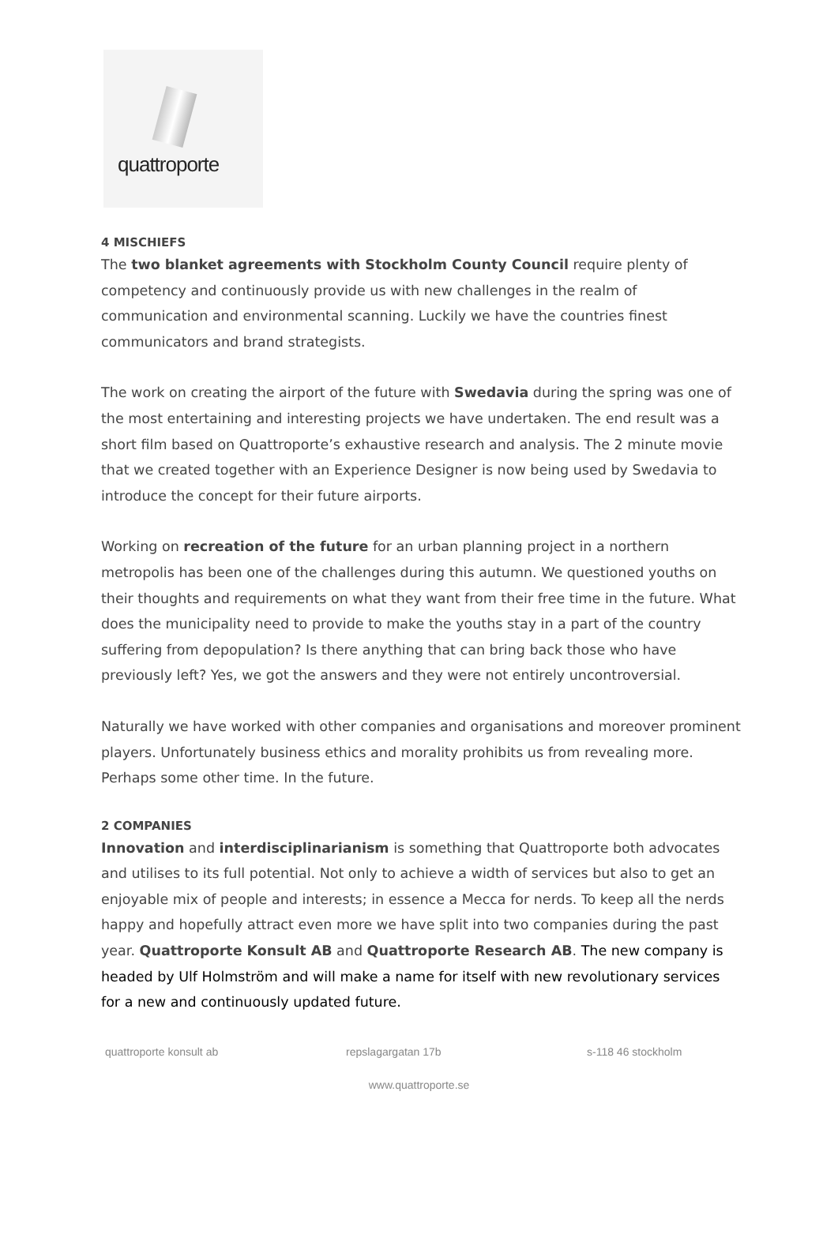quattroporte
4 MISCHIEFS
The two blanket agreements with Stockholm County Council require plenty of competency and continuously provide us with new challenges in the realm of communication and environmental scanning. Luckily we have the countries finest communicators and brand strategists.
The work on creating the airport of the future with Swedavia during the spring was one of the most entertaining and interesting projects we have undertaken. The end result was a short film based on Quattroporte’s exhaustive research and analysis. The 2 minute movie that we created together with an Experience Designer is now being used by Swedavia to introduce the concept for their future airports.
Working on recreation of the future for an urban planning project in a northern metropolis has been one of the challenges during this autumn. We questioned youths on their thoughts and requirements on what they want from their free time in the future. What does the municipality need to provide to make the youths stay in a part of the country suffering from depopulation? Is there anything that can bring back those who have previously left? Yes, we got the answers and they were not entirely uncontroversial.
Naturally we have worked with other companies and organisations and moreover prominent players. Unfortunately business ethics and morality prohibits us from revealing more. Perhaps some other time. In the future.
2 COMPANIES
Innovation and interdisciplinarianism is something that Quattroporte both advocates and utilises to its full potential. Not only to achieve a width of services but also to get an enjoyable mix of people and interests; in essence a Mecca for nerds. To keep all the nerds happy and hopefully attract even more we have split into two companies during the past year. Quattroporte Konsult AB and Quattroporte Research AB. The new company is headed by Ulf Holmström and will make a name for itself with new revolutionary services for a new and continuously updated future.
quattroporte konsult ab repslagargatan 17b s-118 46 stockholm
www.quattroporte.se